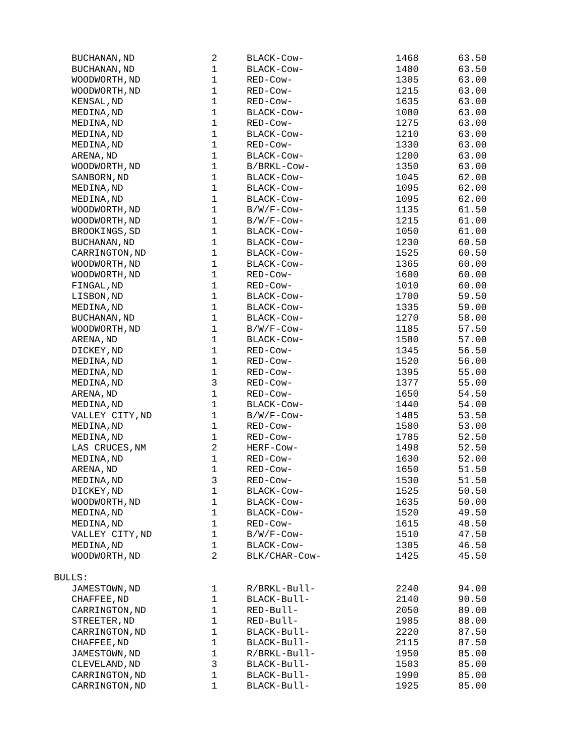| BUCHANAN,ND | 2 | BLACK-Cow- | 1468 | 63.50 |
| BUCHANAN,ND | 1 | BLACK-Cow- | 1480 | 63.50 |
| WOODWORTH,ND | 1 | RED-Cow- | 1305 | 63.00 |
| WOODWORTH,ND | 1 | RED-Cow- | 1215 | 63.00 |
| KENSAL,ND | 1 | RED-Cow- | 1635 | 63.00 |
| MEDINA,ND | 1 | BLACK-Cow- | 1080 | 63.00 |
| MEDINA,ND | 1 | RED-Cow- | 1275 | 63.00 |
| MEDINA,ND | 1 | BLACK-Cow- | 1210 | 63.00 |
| MEDINA,ND | 1 | RED-Cow- | 1330 | 63.00 |
| ARENA,ND | 1 | BLACK-Cow- | 1200 | 63.00 |
| WOODWORTH,ND | 1 | B/BRKL-Cow- | 1350 | 63.00 |
| SANBORN,ND | 1 | BLACK-Cow- | 1045 | 62.00 |
| MEDINA,ND | 1 | BLACK-Cow- | 1095 | 62.00 |
| MEDINA,ND | 1 | BLACK-Cow- | 1095 | 62.00 |
| WOODWORTH,ND | 1 | B/W/F-Cow- | 1135 | 61.50 |
| WOODWORTH,ND | 1 | B/W/F-Cow- | 1215 | 61.00 |
| BROOKINGS,SD | 1 | BLACK-Cow- | 1050 | 61.00 |
| BUCHANAN,ND | 1 | BLACK-Cow- | 1230 | 60.50 |
| CARRINGTON,ND | 1 | BLACK-Cow- | 1525 | 60.50 |
| WOODWORTH,ND | 1 | BLACK-Cow- | 1365 | 60.00 |
| WOODWORTH,ND | 1 | RED-Cow- | 1600 | 60.00 |
| FINGAL,ND | 1 | RED-Cow- | 1010 | 60.00 |
| LISBON,ND | 1 | BLACK-Cow- | 1700 | 59.50 |
| MEDINA,ND | 1 | BLACK-Cow- | 1335 | 59.00 |
| BUCHANAN,ND | 1 | BLACK-Cow- | 1270 | 58.00 |
| WOODWORTH,ND | 1 | B/W/F-Cow- | 1185 | 57.50 |
| ARENA,ND | 1 | BLACK-Cow- | 1580 | 57.00 |
| DICKEY,ND | 1 | RED-Cow- | 1345 | 56.50 |
| MEDINA,ND | 1 | RED-Cow- | 1520 | 56.00 |
| MEDINA,ND | 1 | RED-Cow- | 1395 | 55.00 |
| MEDINA,ND | 3 | RED-Cow- | 1377 | 55.00 |
| ARENA,ND | 1 | RED-Cow- | 1650 | 54.50 |
| MEDINA,ND | 1 | BLACK-Cow- | 1440 | 54.00 |
| VALLEY CITY,ND | 1 | B/W/F-Cow- | 1485 | 53.50 |
| MEDINA,ND | 1 | RED-Cow- | 1580 | 53.00 |
| MEDINA,ND | 1 | RED-Cow- | 1785 | 52.50 |
| LAS CRUCES,NM | 2 | HERF-Cow- | 1498 | 52.50 |
| MEDINA,ND | 1 | RED-Cow- | 1630 | 52.00 |
| ARENA,ND | 1 | RED-Cow- | 1650 | 51.50 |
| MEDINA,ND | 3 | RED-Cow- | 1530 | 51.50 |
| DICKEY,ND | 1 | BLACK-Cow- | 1525 | 50.50 |
| WOODWORTH,ND | 1 | BLACK-Cow- | 1635 | 50.00 |
| MEDINA,ND | 1 | BLACK-Cow- | 1520 | 49.50 |
| MEDINA,ND | 1 | RED-Cow- | 1615 | 48.50 |
| VALLEY CITY,ND | 1 | B/W/F-Cow- | 1510 | 47.50 |
| MEDINA,ND | 1 | BLACK-Cow- | 1305 | 46.50 |
| WOODWORTH,ND | 2 | BLK/CHAR-Cow- | 1425 | 45.50 |
| BULLS: | | | | |
| JAMESTOWN,ND | 1 | R/BRKL-Bull- | 2240 | 94.00 |
| CHAFFEE,ND | 1 | BLACK-Bull- | 2140 | 90.50 |
| CARRINGTON,ND | 1 | RED-Bull- | 2050 | 89.00 |
| STREETER,ND | 1 | RED-Bull- | 1985 | 88.00 |
| CARRINGTON,ND | 1 | BLACK-Bull- | 2220 | 87.50 |
| CHAFFEE,ND | 1 | BLACK-Bull- | 2115 | 87.50 |
| JAMESTOWN,ND | 1 | R/BRKL-Bull- | 1950 | 85.00 |
| CLEVELAND,ND | 3 | BLACK-Bull- | 1503 | 85.00 |
| CARRINGTON,ND | 1 | BLACK-Bull- | 1990 | 85.00 |
| CARRINGTON,ND | 1 | BLACK-Bull- | 1925 | 85.00 |